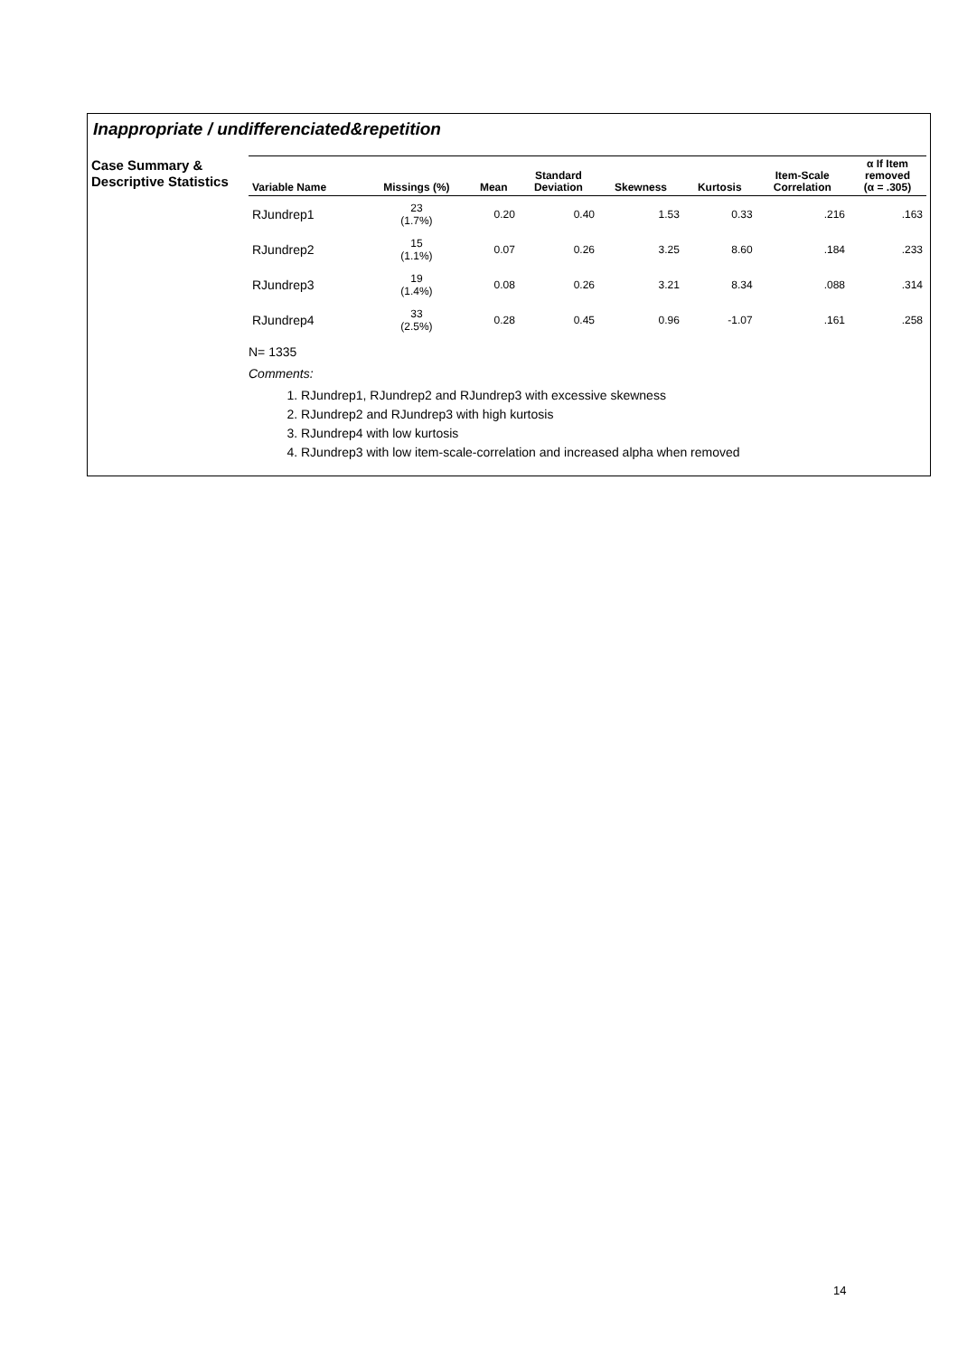Inappropriate / undifferenciated&repetition
Case Summary &
Descriptive Statistics
| Variable Name | Missings (%) | Mean | Standard Deviation | Skewness | Kurtosis | Item-Scale Correlation | α If Item removed (α = .305) |
| --- | --- | --- | --- | --- | --- | --- | --- |
| RJundrep1 | 23 (1.7%) | 0.20 | 0.40 | 1.53 | 0.33 | .216 | .163 |
| RJundrep2 | 15 (1.1%) | 0.07 | 0.26 | 3.25 | 8.60 | .184 | .233 |
| RJundrep3 | 19 (1.4%) | 0.08 | 0.26 | 3.21 | 8.34 | .088 | .314 |
| RJundrep4 | 33 (2.5%) | 0.28 | 0.45 | 0.96 | -1.07 | .161 | .258 |
N= 1335
Comments:
1. RJundrep1, RJundrep2 and RJundrep3 with excessive skewness
2. RJundrep2 and RJundrep3 with high kurtosis
3. RJundrep4 with low kurtosis
4. RJundrep3 with low item-scale-correlation and increased alpha when removed
14